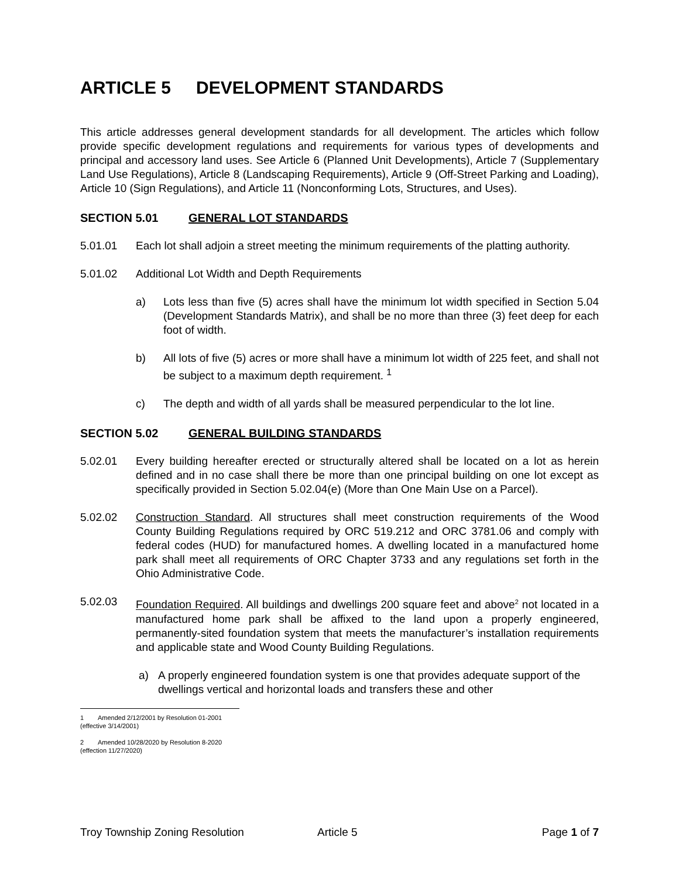ARTICLE 5 DEVELOPMENT STANDARDS
This article addresses general development standards for all development. The articles which follow provide specific development regulations and requirements for various types of developments and principal and accessory land uses. See Article 6 (Planned Unit Developments), Article 7 (Supplementary Land Use Regulations), Article 8 (Landscaping Requirements), Article 9 (Off-Street Parking and Loading), Article 10 (Sign Regulations), and Article 11 (Nonconforming Lots, Structures, and Uses).
SECTION 5.01 GENERAL LOT STANDARDS
5.01.01 Each lot shall adjoin a street meeting the minimum requirements of the platting authority.
5.01.02 Additional Lot Width and Depth Requirements
a) Lots less than five (5) acres shall have the minimum lot width specified in Section 5.04 (Development Standards Matrix), and shall be no more than three (3) feet deep for each foot of width.
b) All lots of five (5) acres or more shall have a minimum lot width of 225 feet, and shall not be subject to a maximum depth requirement. <sup>1</sup>
c) The depth and width of all yards shall be measured perpendicular to the lot line.
SECTION 5.02 GENERAL BUILDING STANDARDS
5.02.01 Every building hereafter erected or structurally altered shall be located on a lot as herein defined and in no case shall there be more than one principal building on one lot except as specifically provided in Section 5.02.04(e) (More than One Main Use on a Parcel).
5.02.02 Construction Standard. All structures shall meet construction requirements of the Wood County Building Regulations required by ORC 519.212 and ORC 3781.06 and comply with federal codes (HUD) for manufactured homes. A dwelling located in a manufactured home park shall meet all requirements of ORC Chapter 3733 and any regulations set forth in the Ohio Administrative Code.
5.02.03 Foundation Required. All buildings and dwellings 200 square feet and above<sup>2</sup> not located in a manufactured home park shall be affixed to the land upon a properly engineered, permanently-sited foundation system that meets the manufacturer’s installation requirements and applicable state and Wood County Building Regulations.
a) A properly engineered foundation system is one that provides adequate support of the dwellings vertical and horizontal loads and transfers these and other
1 Amended 2/12/2001 by Resolution 01-2001 (effective 3/14/2001)
2 Amended 10/28/2020 by Resolution 8-2020 (effection 11/27/2020)
Troy Township Zoning Resolution Article 5 Page 1 of 7